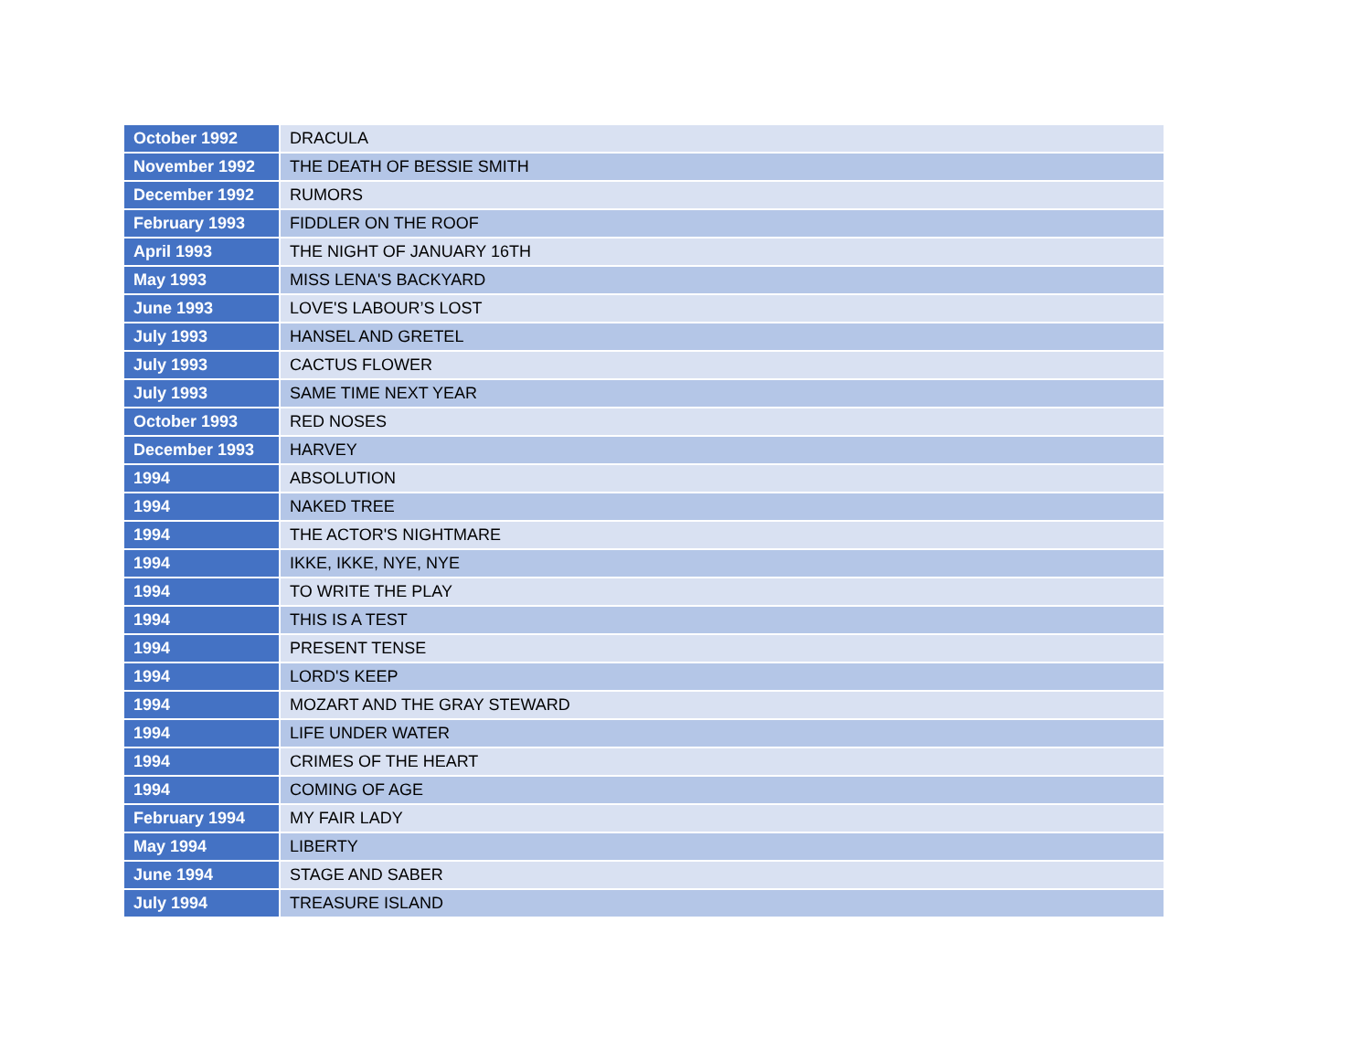| October 1992 | DRACULA |
| November 1992 | THE DEATH OF BESSIE SMITH |
| December 1992 | RUMORS |
| February 1993 | FIDDLER ON THE ROOF |
| April 1993 | THE NIGHT OF JANUARY 16TH |
| May 1993 | MISS LENA'S BACKYARD |
| June 1993 | LOVE'S LABOUR’S LOST |
| July 1993 | HANSEL AND GRETEL |
| July 1993 | CACTUS FLOWER |
| July 1993 | SAME TIME NEXT YEAR |
| October 1993 | RED NOSES |
| December 1993 | HARVEY |
| 1994 | ABSOLUTION |
| 1994 | NAKED TREE |
| 1994 | THE ACTOR'S NIGHTMARE |
| 1994 | IKKE, IKKE, NYE, NYE |
| 1994 | TO WRITE THE PLAY |
| 1994 | THIS IS A TEST |
| 1994 | PRESENT TENSE |
| 1994 | LORD'S KEEP |
| 1994 | MOZART AND THE GRAY STEWARD |
| 1994 | LIFE UNDER WATER |
| 1994 | CRIMES OF THE HEART |
| 1994 | COMING OF AGE |
| February 1994 | MY FAIR LADY |
| May 1994 | LIBERTY |
| June 1994 | STAGE AND SABER |
| July 1994 | TREASURE ISLAND |